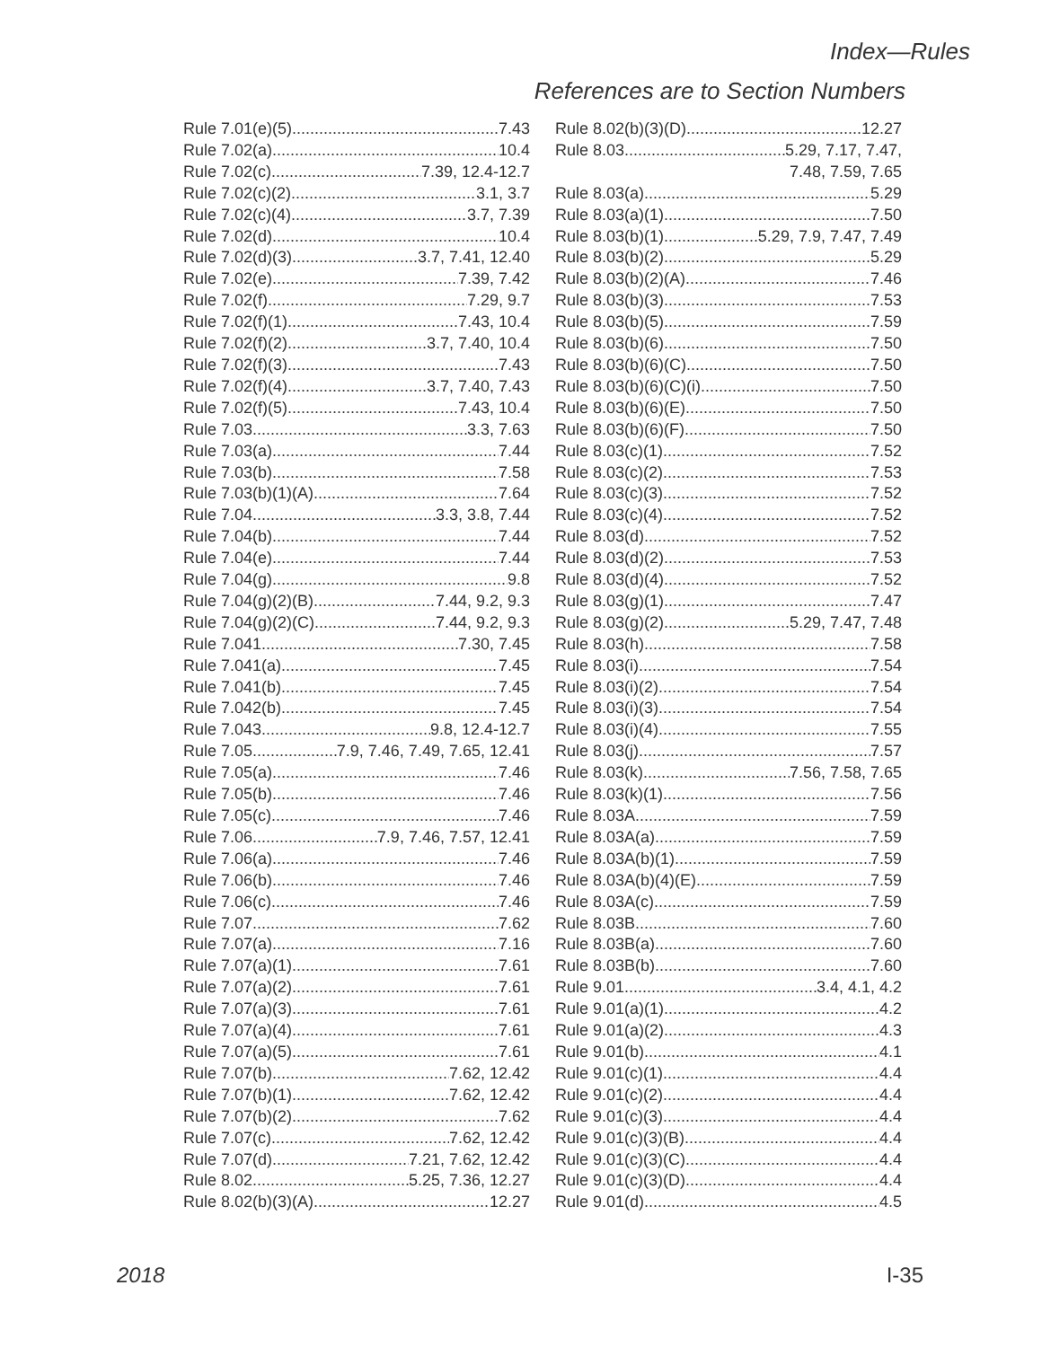Index—Rules
References are to Section Numbers
Rule 7.01(e)(5) 7.43
Rule 7.02(a) 10.4
Rule 7.02(c) 7.39, 12.4-12.7
Rule 7.02(c)(2) 3.1, 3.7
Rule 7.02(c)(4) 3.7, 7.39
Rule 7.02(d) 10.4
Rule 7.02(d)(3) 3.7, 7.41, 12.40
Rule 7.02(e) 7.39, 7.42
Rule 7.02(f) 7.29, 9.7
Rule 7.02(f)(1) 7.43, 10.4
Rule 7.02(f)(2) 3.7, 7.40, 10.4
Rule 7.02(f)(3) 7.43
Rule 7.02(f)(4) 3.7, 7.40, 7.43
Rule 7.02(f)(5) 7.43, 10.4
Rule 7.03 3.3, 7.63
Rule 7.03(a) 7.44
Rule 7.03(b) 7.58
Rule 7.03(b)(1)(A) 7.64
Rule 7.04 3.3, 3.8, 7.44
Rule 7.04(b) 7.44
Rule 7.04(e) 7.44
Rule 7.04(g) 9.8
Rule 7.04(g)(2)(B) 7.44, 9.2, 9.3
Rule 7.04(g)(2)(C) 7.44, 9.2, 9.3
Rule 7.041 7.30, 7.45
Rule 7.041(a) 7.45
Rule 7.041(b) 7.45
Rule 7.042(b) 7.45
Rule 7.043 9.8, 12.4-12.7
Rule 7.05 7.9, 7.46, 7.49, 7.65, 12.41
Rule 7.05(a) 7.46
Rule 7.05(b) 7.46
Rule 7.05(c) 7.46
Rule 7.06 7.9, 7.46, 7.57, 12.41
Rule 7.06(a) 7.46
Rule 7.06(b) 7.46
Rule 7.06(c) 7.46
Rule 7.07 7.62
Rule 7.07(a) 7.16
Rule 7.07(a)(1) 7.61
Rule 7.07(a)(2) 7.61
Rule 7.07(a)(3) 7.61
Rule 7.07(a)(4) 7.61
Rule 7.07(a)(5) 7.61
Rule 7.07(b) 7.62, 12.42
Rule 7.07(b)(1) 7.62, 12.42
Rule 7.07(b)(2) 7.62
Rule 7.07(c) 7.62, 12.42
Rule 7.07(d) 7.21, 7.62, 12.42
Rule 8.02 5.25, 7.36, 12.27
Rule 8.02(b)(3)(A) 12.27
Rule 8.02(b)(3)(D) 12.27
Rule 8.03 5.29, 7.17, 7.47,
7.48, 7.59, 7.65
Rule 8.03(a) 5.29
Rule 8.03(a)(1) 7.50
Rule 8.03(b)(1) 5.29, 7.9, 7.47, 7.49
Rule 8.03(b)(2) 5.29
Rule 8.03(b)(2)(A) 7.46
Rule 8.03(b)(3) 7.53
Rule 8.03(b)(5) 7.59
Rule 8.03(b)(6) 7.50
Rule 8.03(b)(6)(C) 7.50
Rule 8.03(b)(6)(C)(i) 7.50
Rule 8.03(b)(6)(E) 7.50
Rule 8.03(b)(6)(F) 7.50
Rule 8.03(c)(1) 7.52
Rule 8.03(c)(2) 7.53
Rule 8.03(c)(3) 7.52
Rule 8.03(c)(4) 7.52
Rule 8.03(d) 7.52
Rule 8.03(d)(2) 7.53
Rule 8.03(d)(4) 7.52
Rule 8.03(g)(1) 7.47
Rule 8.03(g)(2) 5.29, 7.47, 7.48
Rule 8.03(h) 7.58
Rule 8.03(i) 7.54
Rule 8.03(i)(2) 7.54
Rule 8.03(i)(3) 7.54
Rule 8.03(i)(4) 7.55
Rule 8.03(j) 7.57
Rule 8.03(k) 7.56, 7.58, 7.65
Rule 8.03(k)(1) 7.56
Rule 8.03A 7.59
Rule 8.03A(a) 7.59
Rule 8.03A(b)(1) 7.59
Rule 8.03A(b)(4)(E) 7.59
Rule 8.03A(c) 7.59
Rule 8.03B 7.60
Rule 8.03B(a) 7.60
Rule 8.03B(b) 7.60
Rule 9.01 3.4, 4.1, 4.2
Rule 9.01(a)(1) 4.2
Rule 9.01(a)(2) 4.3
Rule 9.01(b) 4.1
Rule 9.01(c)(1) 4.4
Rule 9.01(c)(2) 4.4
Rule 9.01(c)(3) 4.4
Rule 9.01(c)(3)(B) 4.4
Rule 9.01(c)(3)(C) 4.4
Rule 9.01(c)(3)(D) 4.4
Rule 9.01(d) 4.5
2018 I-35